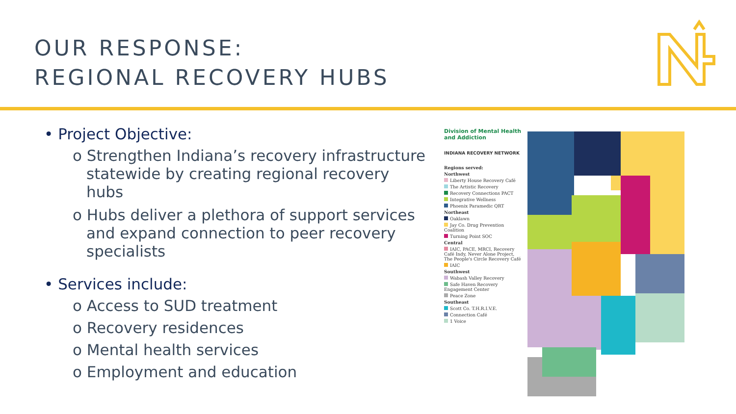OUR RESPONSE:
REGIONAL RECOVERY HUBS
• Project Objective:
o Strengthen Indiana’s recovery infrastructure statewide by creating regional recovery hubs
o Hubs deliver a plethora of support services and expand connection to peer recovery specialists
• Services include:
o Access to SUD treatment
o Recovery residences
o Mental health services
o Employment and education
Division of Mental Health and Addiction
INDIANA RECOVERY NETWORK
Regions served:
Northwest
Liberty House Recovery Café
The Artistic Recovery
Recovery Connections PACT
Integrative Wellness
Phoenix Paramedic QRT
Northeast
Oaklawn
Jay Co. Drug Prevention Coalition
Turning Point SOC
Central
IAIC, PACE, MRCI, Recovery Café Indy, Never Alone Project, The People's Circle Recovery Café
IAIC
Southwest
Wabash Valley Recovery
Safe Haven Recovery Engagement Center
Peace Zone
Southeast
Scott Co. T.H.R.I.V.E.
Connection Café
1 Voice